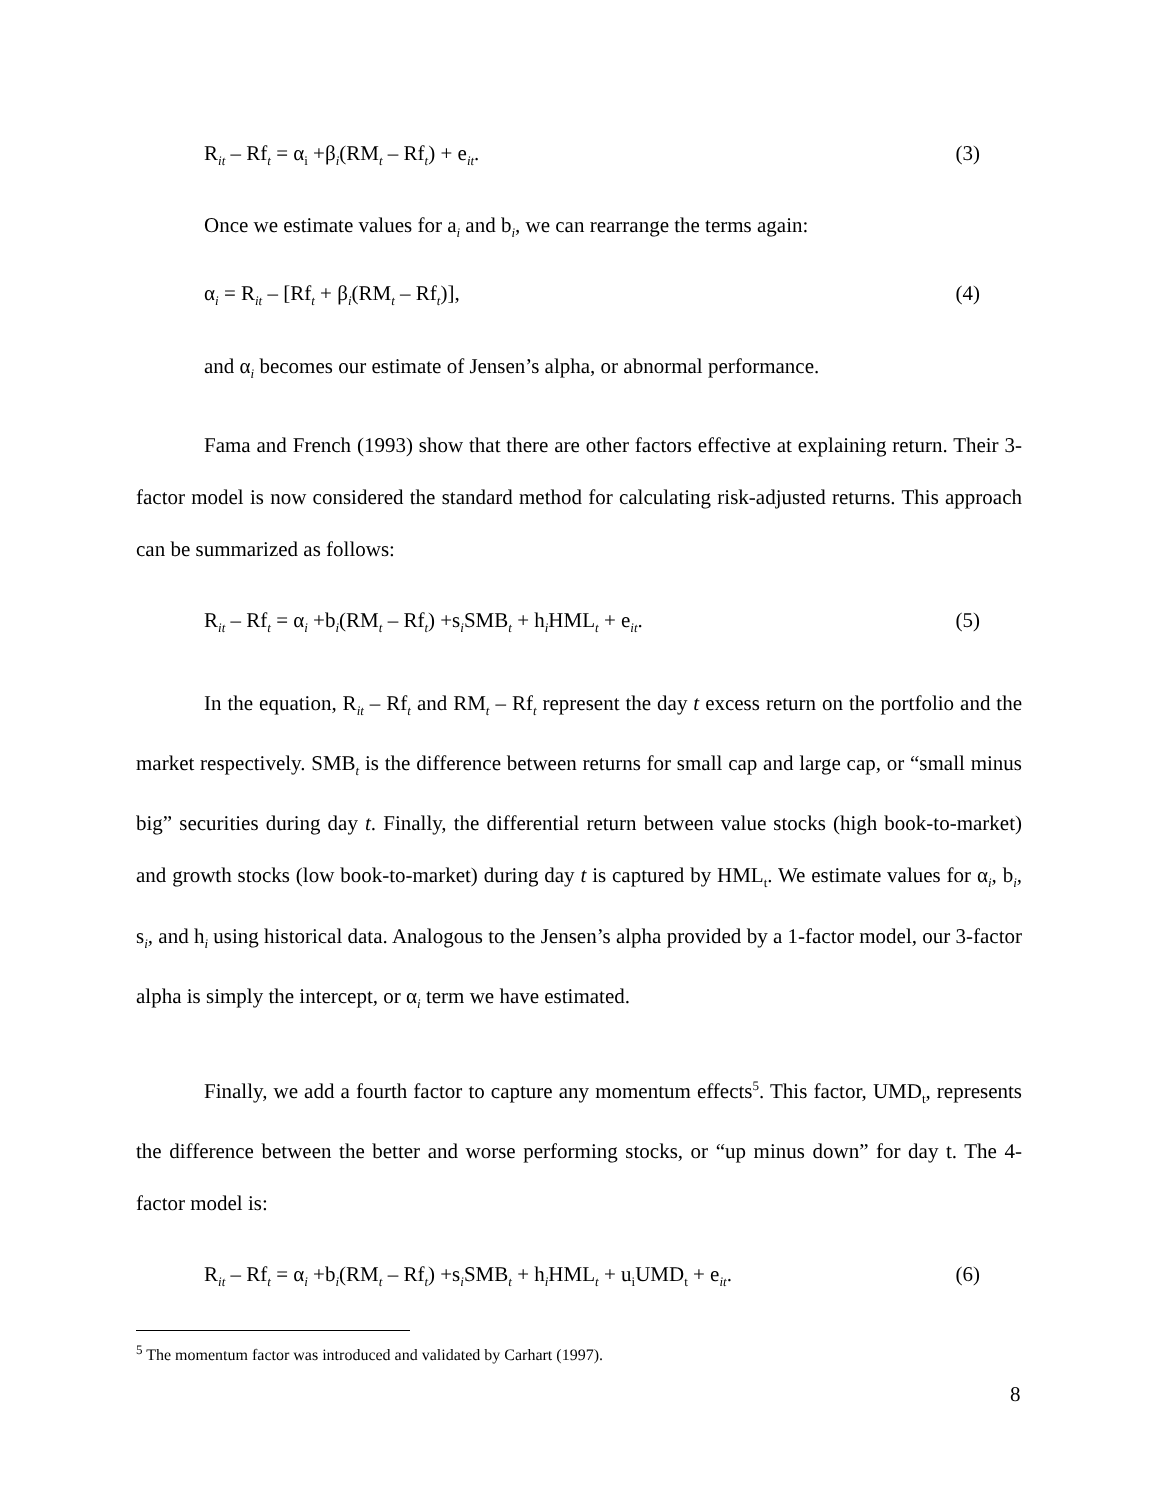R<sub>it</sub> – Rf<sub>t</sub> = α<sub>i</sub> +β<sub>i</sub>(RM<sub>t</sub> – Rf<sub>t</sub>) + e<sub>it</sub>. (3)
Once we estimate values for a<sub>i</sub> and b<sub>i</sub>, we can rearrange the terms again:
α<sub>i</sub> = R<sub>it</sub> – [Rf<sub>t</sub> + β<sub>i</sub>(RM<sub>t</sub> – Rf<sub>t</sub>)], (4)
and α<sub>i</sub> becomes our estimate of Jensen’s alpha, or abnormal performance.
Fama and French (1993) show that there are other factors effective at explaining return. Their 3-factor model is now considered the standard method for calculating risk-adjusted returns. This approach can be summarized as follows:
R<sub>it</sub> – Rf<sub>t</sub> = α<sub>i</sub> +b<sub>i</sub>(RM<sub>t</sub> – Rf<sub>t</sub>) +s<sub>i</sub>SMB<sub>t</sub> + h<sub>i</sub>HML<sub>t</sub> + e<sub>it</sub>. (5)
In the equation, R<sub>it</sub> – Rf<sub>t</sub> and RM<sub>t</sub> – Rf<sub>t</sub> represent the day t excess return on the portfolio and the market respectively. SMB<sub>t</sub> is the difference between returns for small cap and large cap, or “small minus big” securities during day t. Finally, the differential return between value stocks (high book-to-market) and growth stocks (low book-to-market) during day t is captured by HML<sub>t</sub>. We estimate values for α<sub>i</sub>, b<sub>i</sub>, s<sub>i</sub>, and h<sub>i</sub> using historical data. Analogous to the Jensen’s alpha provided by a 1-factor model, our 3-factor alpha is simply the intercept, or α<sub>i</sub> term we have estimated.
Finally, we add a fourth factor to capture any momentum effects<sup>5</sup>. This factor, UMD<sub>t</sub>, represents the difference between the better and worse performing stocks, or “up minus down” for day t. The 4-factor model is:
R<sub>it</sub> – Rf<sub>t</sub> = α<sub>i</sub> +b<sub>i</sub>(RM<sub>t</sub> – Rf<sub>t</sub>) +s<sub>i</sub>SMB<sub>t</sub> + h<sub>i</sub>HML<sub>t</sub> + u<sub>i</sub>UMD<sub>t</sub> + e<sub>it</sub>. (6)
<sup>5</sup> The momentum factor was introduced and validated by Carhart (1997).
8